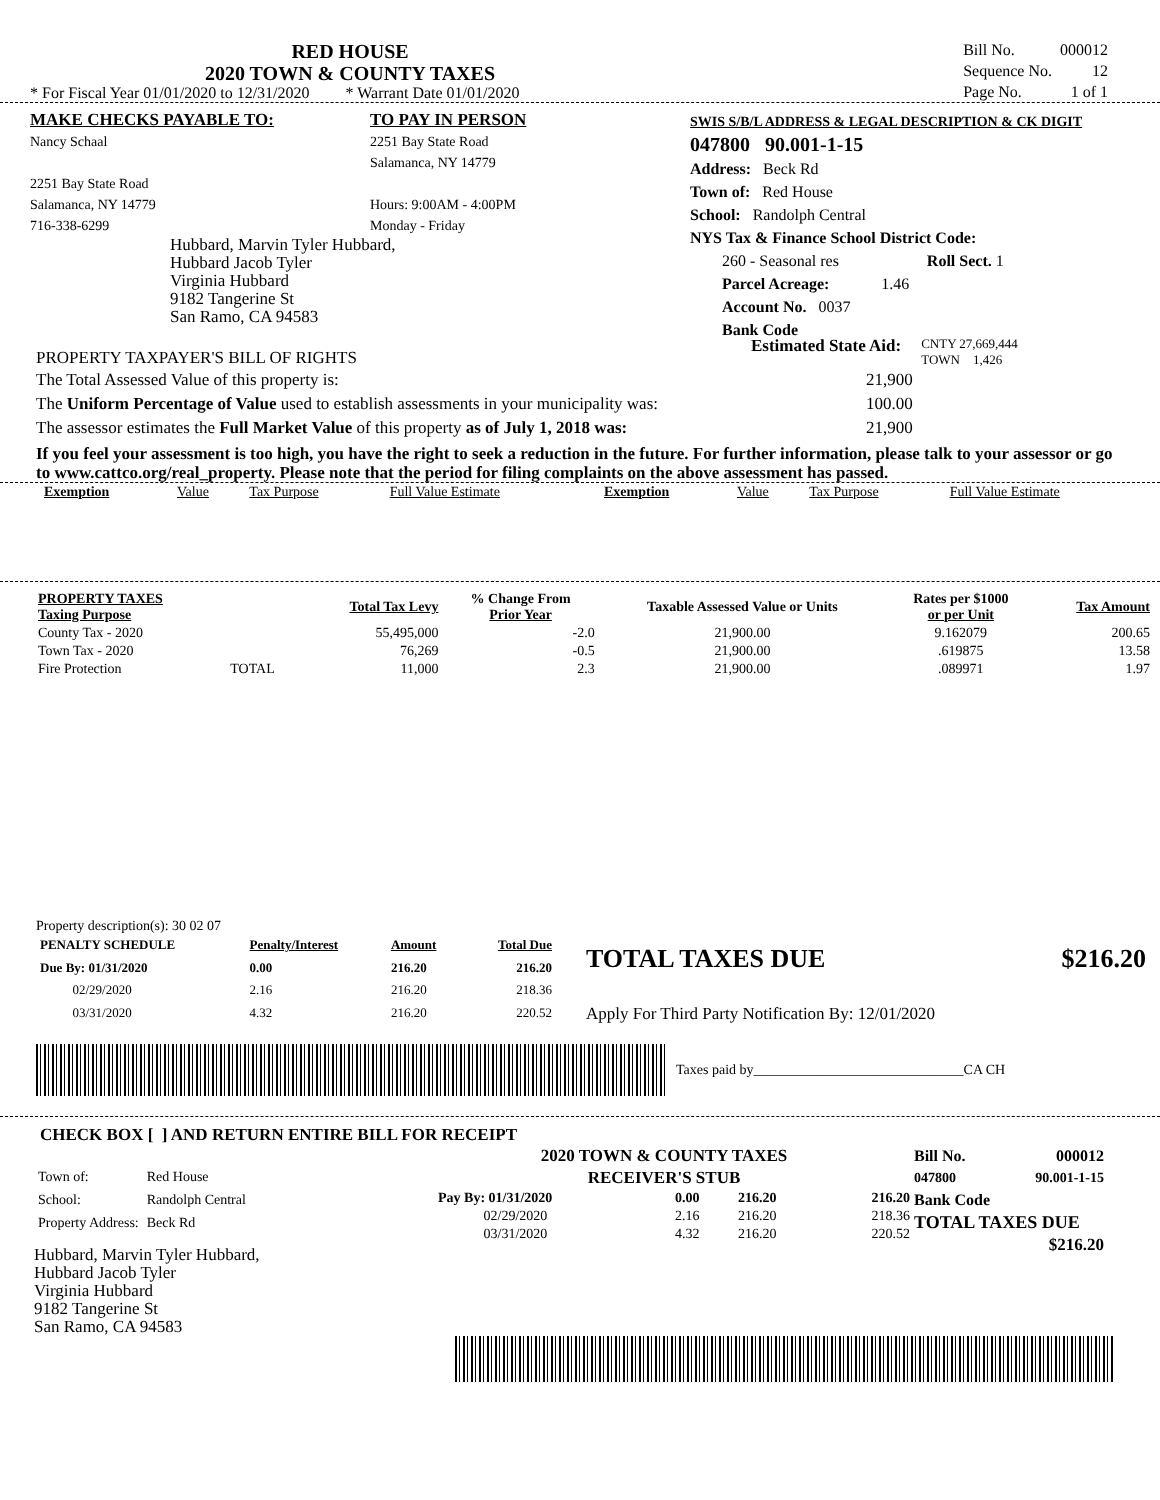RED HOUSE
2020 TOWN & COUNTY TAXES
* For Fiscal Year 01/01/2020 to 12/31/2020 * Warrant Date 01/01/2020
| Bill No. | 000012 |
| Sequence No. | 12 |
| Page No. | 1 of 1 |
MAKE CHECKS PAYABLE TO:
Nancy Schaal
2251 Bay State Road
Salamanca, NY 14779
716-338-6299
TO PAY IN PERSON
2251 Bay State Road
Salamanca, NY 14779
Hours: 9:00AM - 4:00PM
Monday - Friday
SWIS S/B/L ADDRESS & LEGAL DESCRIPTION & CK DIGIT
047800 90.001-1-15
Address: Beck Rd
Town of: Red House
School: Randolph Central
NYS Tax & Finance School District Code:
260 - Seasonal res Roll Sect. 1
Parcel Acreage: 1.46
Account No. 0037
Bank Code
Hubbard, Marvin Tyler Hubbard,
Hubbard Jacob Tyler
Virginia Hubbard
9182 Tangerine St
San Ramo, CA 94583
PROPERTY TAXPAYER'S BILL OF RIGHTS
Estimated State Aid:
CNTY 27,669,444
TOWN 1,426
The Total Assessed Value of this property is: 21,900
The Uniform Percentage of Value used to establish assessments in your municipality was: 100.00
The assessor estimates the Full Market Value of this property as of July 1, 2018 was: 21,900
If you feel your assessment is too high, you have the right to seek a reduction in the future. For further information, please talk to your assessor or go to www.cattco.org/real_property. Please note that the period for filing complaints on the above assessment has passed.
| Exemption | Value | Tax Purpose | Full Value Estimate | Exemption | Value | Tax Purpose | Full Value Estimate |
| PROPERTY TAXES Taxing Purpose | | Total Tax Levy | % Change From Prior Year | Taxable Assessed Value or Units | Rates per $1000 or per Unit | Tax Amount |
| --- | --- | --- | --- | --- | --- | --- |
| County Tax - 2020 | | 55,495,000 | -2.0 | 21,900.00 | 9.162079 | 200.65 |
| Town Tax - 2020 | | 76,269 | -0.5 | 21,900.00 | .619875 | 13.58 |
| Fire Protection | TOTAL | 11,000 | 2.3 | 21,900.00 | .089971 | 1.97 |
Property description(s): 30 02 07
| PENALTY SCHEDULE | Penalty/Interest | Amount | Total Due |
| Due By: 01/31/2020 | 0.00 | 216.20 | 216.20 |
| 02/29/2020 | 2.16 | 216.20 | 218.36 |
| 03/31/2020 | 4.32 | 216.20 | 220.52 |
TOTAL TAXES DUE $216.20
Apply For Third Party Notification By: 12/01/2020
Taxes paid by______________________________CA CH
CHECK BOX [ ] AND RETURN ENTIRE BILL FOR RECEIPT
| Town of: | Red House |
| School: | Randolph Central |
| Property Address: | Beck Rd |
Hubbard, Marvin Tyler Hubbard,
Hubbard Jacob Tyler
Virginia Hubbard
9182 Tangerine St
San Ramo, CA 94583
2020 TOWN & COUNTY TAXES
RECEIVER'S STUB
| Pay By: 01/31/2020 | 0.00 | 216.20 | 216.20 |
| 02/29/2020 | 2.16 | 216.20 | 218.36 |
| 03/31/2020 | 4.32 | 216.20 | 220.52 |
Bill No. 000012
047800 90.001-1-15
Bank Code
TOTAL TAXES DUE
$216.20